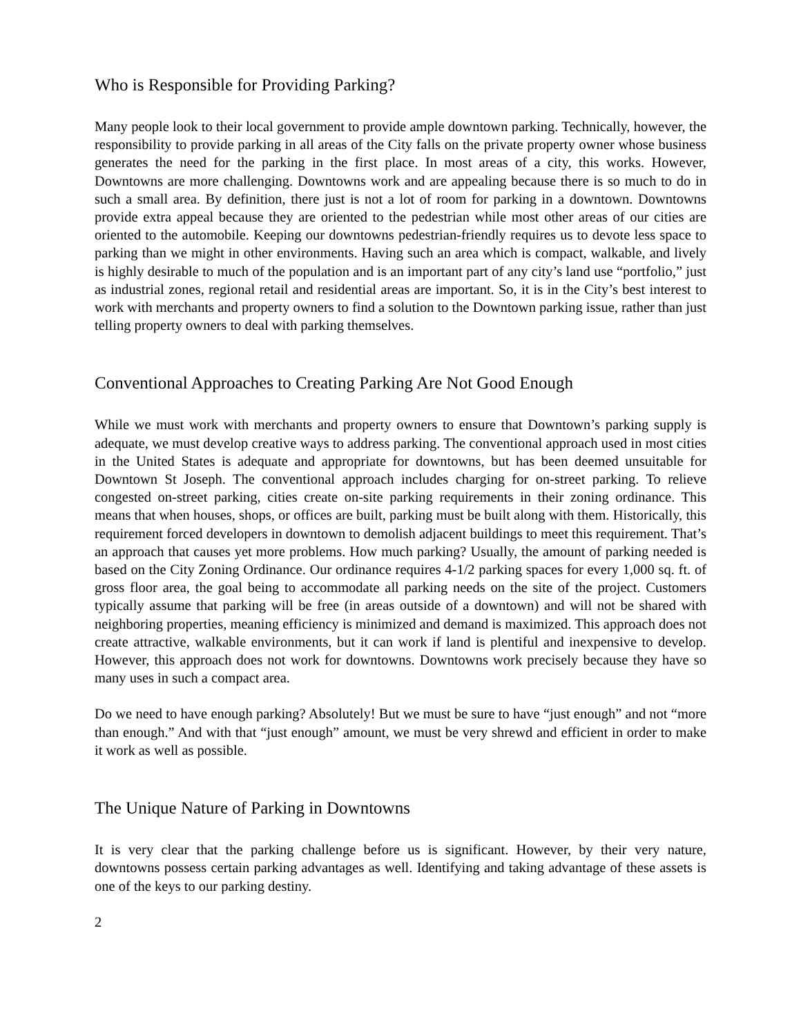Who is Responsible for Providing Parking?
Many people look to their local government to provide ample downtown parking. Technically, however, the responsibility to provide parking in all areas of the City falls on the private property owner whose business generates the need for the parking in the first place. In most areas of a city, this works. However, Downtowns are more challenging. Downtowns work and are appealing because there is so much to do in such a small area. By definition, there just is not a lot of room for parking in a downtown. Downtowns provide extra appeal because they are oriented to the pedestrian while most other areas of our cities are oriented to the automobile. Keeping our downtowns pedestrian-friendly requires us to devote less space to parking than we might in other environments. Having such an area which is compact, walkable, and lively is highly desirable to much of the population and is an important part of any city’s land use “portfolio,” just as industrial zones, regional retail and residential areas are important. So, it is in the City’s best interest to work with merchants and property owners to find a solution to the Downtown parking issue, rather than just telling property owners to deal with parking themselves.
Conventional Approaches to Creating Parking Are Not Good Enough
While we must work with merchants and property owners to ensure that Downtown’s parking supply is adequate, we must develop creative ways to address parking. The conventional approach used in most cities in the United States is adequate and appropriate for downtowns, but has been deemed unsuitable for Downtown St Joseph. The conventional approach includes charging for on-street parking. To relieve congested on-street parking, cities create on-site parking requirements in their zoning ordinance. This means that when houses, shops, or offices are built, parking must be built along with them. Historically, this requirement forced developers in downtown to demolish adjacent buildings to meet this requirement. That’s an approach that causes yet more problems. How much parking? Usually, the amount of parking needed is based on the City Zoning Ordinance. Our ordinance requires 4-1/2 parking spaces for every 1,000 sq. ft. of gross floor area, the goal being to accommodate all parking needs on the site of the project. Customers typically assume that parking will be free (in areas outside of a downtown) and will not be shared with neighboring properties, meaning efficiency is minimized and demand is maximized. This approach does not create attractive, walkable environments, but it can work if land is plentiful and inexpensive to develop. However, this approach does not work for downtowns. Downtowns work precisely because they have so many uses in such a compact area.
Do we need to have enough parking? Absolutely! But we must be sure to have “just enough” and not “more than enough.” And with that “just enough” amount, we must be very shrewd and efficient in order to make it work as well as possible.
The Unique Nature of Parking in Downtowns
It is very clear that the parking challenge before us is significant. However, by their very nature, downtowns possess certain parking advantages as well. Identifying and taking advantage of these assets is one of the keys to our parking destiny.
2